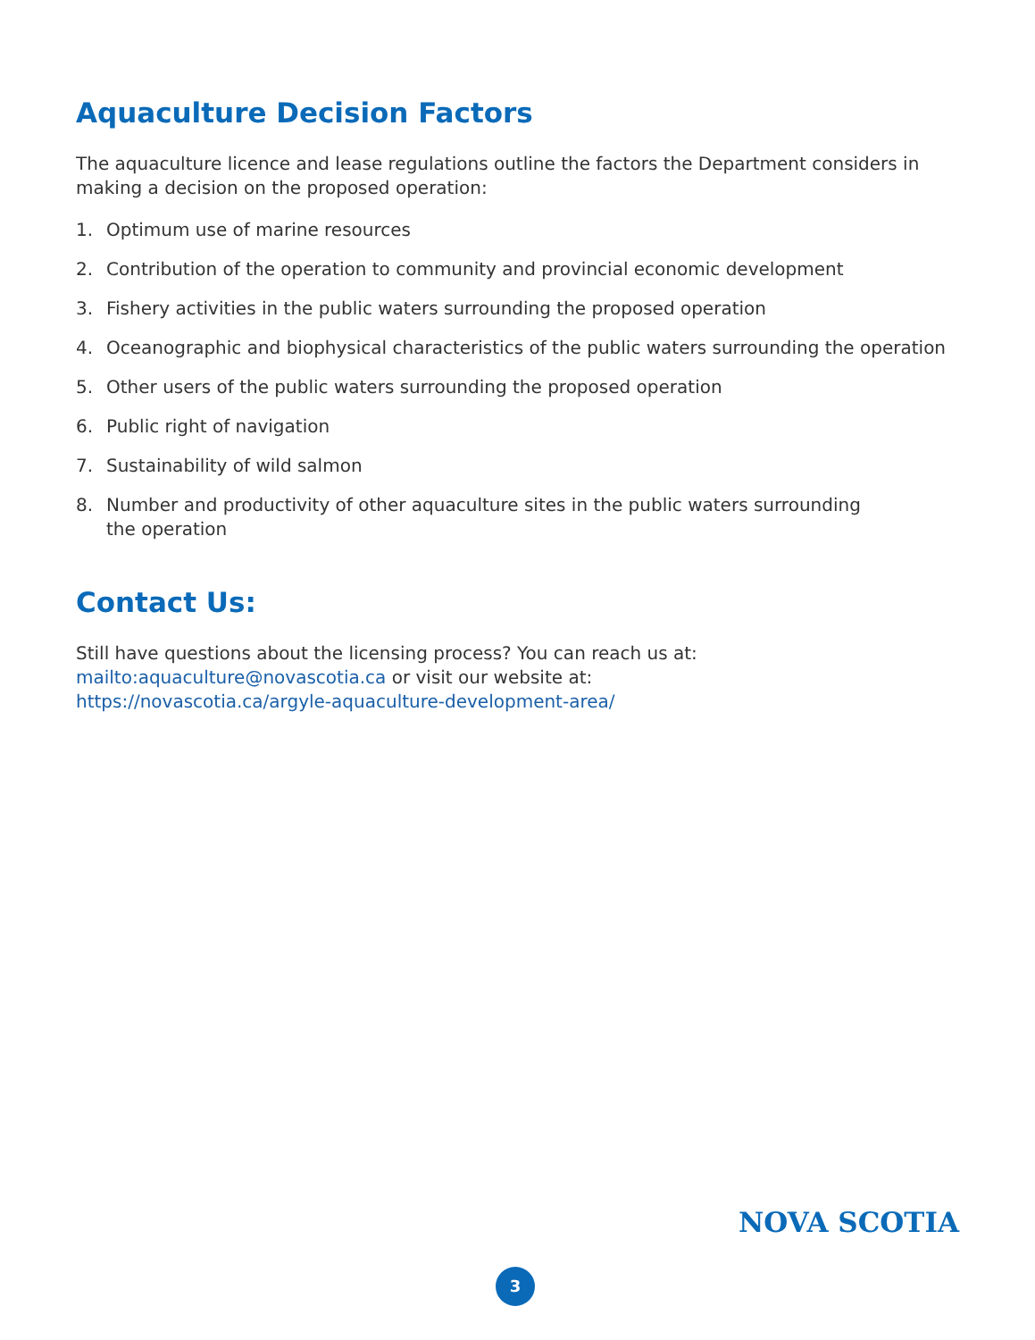Aquaculture Decision Factors
The aquaculture licence and lease regulations outline the factors the Department considers in making a decision on the proposed operation:
1. Optimum use of marine resources
2. Contribution of the operation to community and provincial economic development
3. Fishery activities in the public waters surrounding the proposed operation
4. Oceanographic and biophysical characteristics of the public waters surrounding the operation
5. Other users of the public waters surrounding the proposed operation
6. Public right of navigation
7. Sustainability of wild salmon
8. Number and productivity of other aquaculture sites in the public waters surrounding
the operation
Contact Us:
Still have questions about the licensing process? You can reach us at:
mailto:aquaculture@novascotia.ca or visit our website at:
https://novascotia.ca/argyle-aquaculture-development-area/
NOVA SCOTIA
3